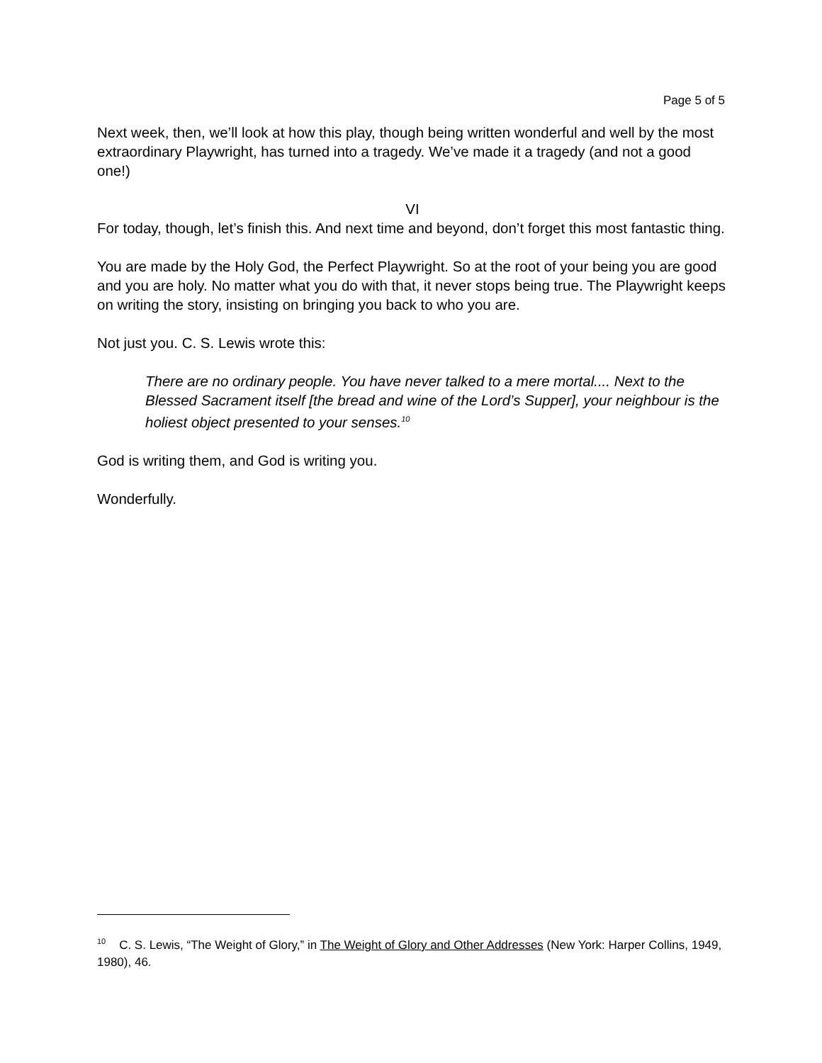Page 5 of 5
Next week, then, we’ll look at how this play, though being written wonderful and well by the most extraordinary Playwright, has turned into a tragedy. We’ve made it a tragedy (and not a good one!)
VI
For today, though, let’s finish this. And next time and beyond, don’t forget this most fantastic thing.
You are made by the Holy God, the Perfect Playwright. So at the root of your being you are good and you are holy. No matter what you do with that, it never stops being true. The Playwright keeps on writing the story, insisting on bringing you back to who you are.
Not just you. C. S. Lewis wrote this:
There are no ordinary people. You have never talked to a mere mortal.... Next to the Blessed Sacrament itself [the bread and wine of the Lord’s Supper], your neighbour is the holiest object presented to your senses.<sup>10</sup>
God is writing them, and God is writing you.
Wonderfully.
<sup>10</sup> C. S. Lewis, “The Weight of Glory,” in The Weight of Glory and Other Addresses (New York: Harper Collins, 1949, 1980), 46.